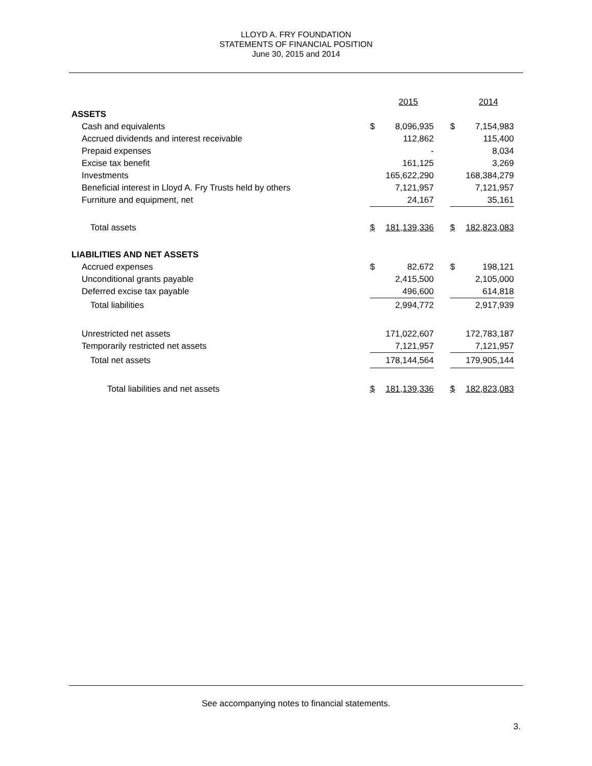LLOYD A. FRY FOUNDATION
STATEMENTS OF FINANCIAL POSITION
June 30, 2015 and 2014
| | | 2015 | | | 2014 |
| --- | --- | --- | --- | --- | --- |
| ASSETS | | | | | |
| Cash and equivalents | $ | 8,096,935 | | $ | 7,154,983 |
| Accrued dividends and interest receivable | | 112,862 | | | 115,400 |
| Prepaid expenses | | - | | | 8,034 |
| Excise tax benefit | | 161,125 | | | 3,269 |
| Investments | | 165,622,290 | | | 168,384,279 |
| Beneficial interest in Lloyd A. Fry Trusts held by others | | 7,121,957 | | | 7,121,957 |
| Furniture and equipment, net | | 24,167 | | | 35,161 |
| Total assets | $ | 181,139,336 | | $ | 182,823,083 |
| LIABILITIES AND NET ASSETS | | | | | |
| Accrued expenses | $ | 82,672 | | $ | 198,121 |
| Unconditional grants payable | | 2,415,500 | | | 2,105,000 |
| Deferred excise tax payable | | 496,600 | | | 614,818 |
| Total liabilities | | 2,994,772 | | | 2,917,939 |
| Unrestricted net assets | | 171,022,607 | | | 172,783,187 |
| Temporarily restricted net assets | | 7,121,957 | | | 7,121,957 |
| Total net assets | | 178,144,564 | | | 179,905,144 |
| Total liabilities and net assets | $ | 181,139,336 | | $ | 182,823,083 |
See accompanying notes to financial statements.
3.